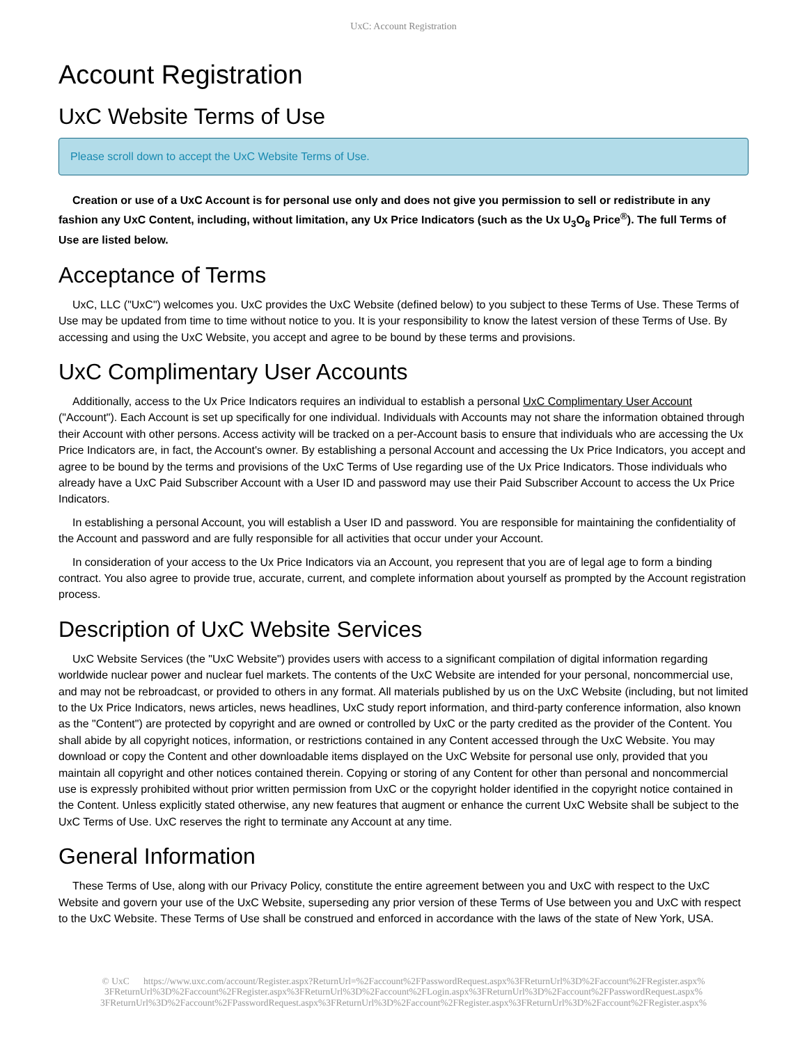UxC: Account Registration
Account Registration
UxC Website Terms of Use
Please scroll down to accept the UxC Website Terms of Use.
Creation or use of a UxC Account is for personal use only and does not give you permission to sell or redistribute in any fashion any UxC Content, including, without limitation, any Ux Price Indicators (such as the Ux U<sub>3</sub>O<sub>8</sub> Price<sup>®</sup>). The full Terms of Use are listed below.
Acceptance of Terms
UxC, LLC ("UxC") welcomes you. UxC provides the UxC Website (defined below) to you subject to these Terms of Use. These Terms of Use may be updated from time to time without notice to you. It is your responsibility to know the latest version of these Terms of Use. By accessing and using the UxC Website, you accept and agree to be bound by these terms and provisions.
UxC Complimentary User Accounts
Additionally, access to the Ux Price Indicators requires an individual to establish a personal UxC Complimentary User Account ("Account"). Each Account is set up specifically for one individual. Individuals with Accounts may not share the information obtained through their Account with other persons. Access activity will be tracked on a per-Account basis to ensure that individuals who are accessing the Ux Price Indicators are, in fact, the Account's owner. By establishing a personal Account and accessing the Ux Price Indicators, you accept and agree to be bound by the terms and provisions of the UxC Terms of Use regarding use of the Ux Price Indicators. Those individuals who already have a UxC Paid Subscriber Account with a User ID and password may use their Paid Subscriber Account to access the Ux Price Indicators.
In establishing a personal Account, you will establish a User ID and password. You are responsible for maintaining the confidentiality of the Account and password and are fully responsible for all activities that occur under your Account.
In consideration of your access to the Ux Price Indicators via an Account, you represent that you are of legal age to form a binding contract. You also agree to provide true, accurate, current, and complete information about yourself as prompted by the Account registration process.
Description of UxC Website Services
UxC Website Services (the "UxC Website") provides users with access to a significant compilation of digital information regarding worldwide nuclear power and nuclear fuel markets. The contents of the UxC Website are intended for your personal, noncommercial use, and may not be rebroadcast, or provided to others in any format. All materials published by us on the UxC Website (including, but not limited to the Ux Price Indicators, news articles, news headlines, UxC study report information, and third-party conference information, also known as the "Content") are protected by copyright and are owned or controlled by UxC or the party credited as the provider of the Content. You shall abide by all copyright notices, information, or restrictions contained in any Content accessed through the UxC Website. You may download or copy the Content and other downloadable items displayed on the UxC Website for personal use only, provided that you maintain all copyright and other notices contained therein. Copying or storing of any Content for other than personal and noncommercial use is expressly prohibited without prior written permission from UxC or the copyright holder identified in the copyright notice contained in the Content. Unless explicitly stated otherwise, any new features that augment or enhance the current UxC Website shall be subject to the UxC Terms of Use. UxC reserves the right to terminate any Account at any time.
General Information
These Terms of Use, along with our Privacy Policy, constitute the entire agreement between you and UxC with respect to the UxC Website and govern your use of the UxC Website, superseding any prior version of these Terms of Use between you and UxC with respect to the UxC Website. These Terms of Use shall be construed and enforced in accordance with the laws of the state of New York, USA.
© UxC https://www.uxc.com/account/Register.aspx?ReturnUrl=%2Faccount%2FPasswordRequest.aspx%3FReturnUrl%3D%2Faccount%2FRegister.aspx% 3FReturnUrl%3D%2Faccount%2FRegister.aspx%3FReturnUrl%3D%2Faccount%2FLogin.aspx%3FReturnUrl%3D%2Faccount%2FPasswordRequest.aspx% 3FReturnUrl%3D%2Faccount%2FPasswordRequest.aspx%3FReturnUrl%3D%2Faccount%2FRegister.aspx%3FReturnUrl%3D%2Faccount%2FRegister.aspx%